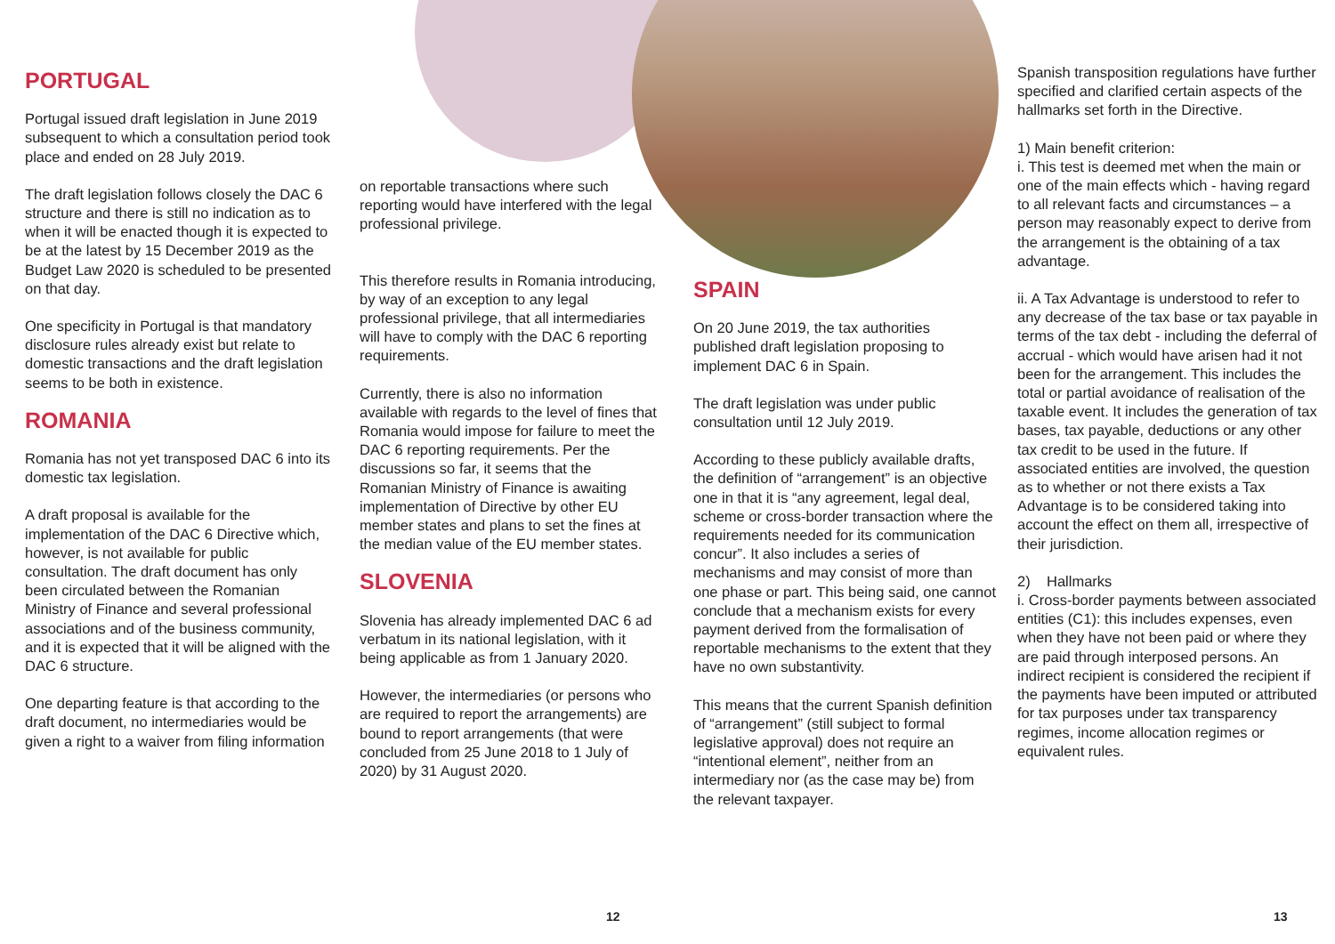PORTUGAL
Portugal issued draft legislation in June 2019 subsequent to which a consultation period took place and ended on 28 July 2019.
The draft legislation follows closely the DAC 6 structure and there is still no indication as to when it will be enacted though it is expected to be at the latest by 15 December 2019 as the Budget Law 2020 is scheduled to be presented on that day.
One specificity in Portugal is that mandatory disclosure rules already exist but relate to domestic transactions and the draft legislation seems to be both in existence.
ROMANIA
Romania has not yet transposed DAC 6 into its domestic tax legislation.
A draft proposal is available for the implementation of the DAC 6 Directive which, however, is not available for public consultation. The draft document has only been circulated between the Romanian Ministry of Finance and several professional associations and of the business community, and it is expected that it will be aligned with the DAC 6 structure.
One departing feature is that according to the draft document, no intermediaries would be given a right to a waiver from filing information
on reportable transactions where such reporting would have interfered with the legal professional privilege.
This therefore results in Romania introducing, by way of an exception to any legal professional privilege, that all intermediaries will have to comply with the DAC 6 reporting requirements.
Currently, there is also no information available with regards to the level of fines that Romania would impose for failure to meet the DAC 6 reporting requirements. Per the discussions so far, it seems that the Romanian Ministry of Finance is awaiting implementation of Directive by other EU member states and plans to set the fines at the median value of the EU member states.
SLOVENIA
Slovenia has already implemented DAC 6 ad verbatum in its national legislation, with it being applicable as from 1 January 2020.
However, the intermediaries (or persons who are required to report the arrangements) are bound to report arrangements (that were concluded from 25 June 2018 to 1 July of 2020) by 31 August 2020.
SPAIN
On 20 June 2019, the tax authorities published draft legislation proposing to implement DAC 6 in Spain.
The draft legislation was under public consultation until 12 July 2019.
According to these publicly available drafts, the definition of “arrangement” is an objective one in that it is “any agreement, legal deal, scheme or cross-border transaction where the requirements needed for its communication concur”. It also includes a series of mechanisms and may consist of more than one phase or part. This being said, one cannot conclude that a mechanism exists for every payment derived from the formalisation of reportable mechanisms to the extent that they have no own substantivity.
This means that the current Spanish definition of “arrangement” (still subject to formal legislative approval) does not require an “intentional element”, neither from an intermediary nor (as the case may be) from the relevant taxpayer.
Spanish transposition regulations have further specified and clarified certain aspects of the hallmarks set forth in the Directive.
1) Main benefit criterion:
i. This test is deemed met when the main or one of the main effects which - having regard to all relevant facts and circumstances – a person may reasonably expect to derive from the arrangement is the obtaining of a tax advantage.
ii. A Tax Advantage is understood to refer to any decrease of the tax base or tax payable in terms of the tax debt - including the deferral of accrual - which would have arisen had it not been for the arrangement. This includes the total or partial avoidance of realisation of the taxable event. It includes the generation of tax bases, tax payable, deductions or any other tax credit to be used in the future. If associated entities are involved, the question as to whether or not there exists a Tax Advantage is to be considered taking into account the effect on them all, irrespective of their jurisdiction.
2) Hallmarks
i. Cross-border payments between associated entities (C1): this includes expenses, even when they have not been paid or where they are paid through interposed persons. An indirect recipient is considered the recipient if the payments have been imputed or attributed for tax purposes under tax transparency regimes, income allocation regimes or equivalent rules.
12 13